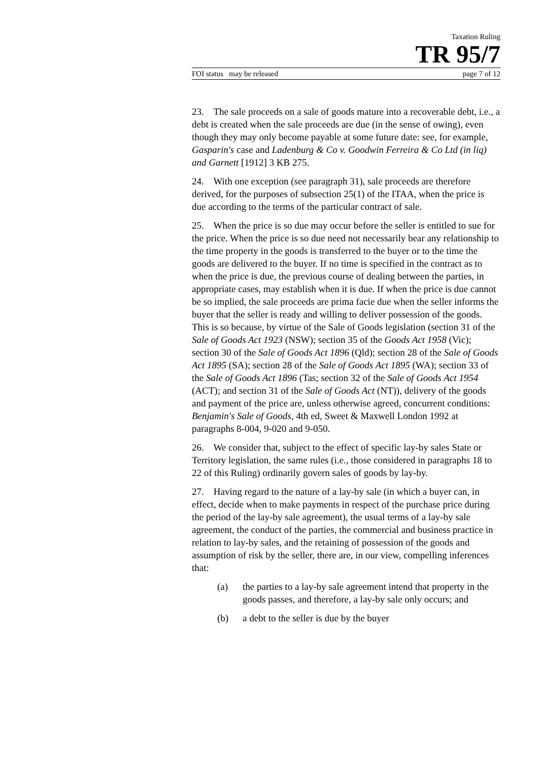Taxation Ruling
TR 95/7
FOI status may be released page 7 of 12
23. The sale proceeds on a sale of goods mature into a recoverable debt, i.e., a debt is created when the sale proceeds are due (in the sense of owing), even though they may only become payable at some future date: see, for example, Gasparin's case and Ladenburg & Co v. Goodwin Ferreira & Co Ltd (in liq) and Garnett [1912] 3 KB 275.
24. With one exception (see paragraph 31), sale proceeds are therefore derived, for the purposes of subsection 25(1) of the ITAA, when the price is due according to the terms of the particular contract of sale.
25. When the price is so due may occur before the seller is entitled to sue for the price. When the price is so due need not necessarily bear any relationship to the time property in the goods is transferred to the buyer or to the time the goods are delivered to the buyer. If no time is specified in the contract as to when the price is due, the previous course of dealing between the parties, in appropriate cases, may establish when it is due. If when the price is due cannot be so implied, the sale proceeds are prima facie due when the seller informs the buyer that the seller is ready and willing to deliver possession of the goods. This is so because, by virtue of the Sale of Goods legislation (section 31 of the Sale of Goods Act 1923 (NSW); section 35 of the Goods Act 1958 (Vic); section 30 of the Sale of Goods Act 1896 (Qld); section 28 of the Sale of Goods Act 1895 (SA); section 28 of the Sale of Goods Act 1895 (WA); section 33 of the Sale of Goods Act 1896 (Tas; section 32 of the Sale of Goods Act 1954 (ACT); and section 31 of the Sale of Goods Act (NT)), delivery of the goods and payment of the price are, unless otherwise agreed, concurrent conditions: Benjamin's Sale of Goods, 4th ed, Sweet & Maxwell London 1992 at paragraphs 8-004, 9-020 and 9-050.
26. We consider that, subject to the effect of specific lay-by sales State or Territory legislation, the same rules (i.e., those considered in paragraphs 18 to 22 of this Ruling) ordinarily govern sales of goods by lay-by.
27. Having regard to the nature of a lay-by sale (in which a buyer can, in effect, decide when to make payments in respect of the purchase price during the period of the lay-by sale agreement), the usual terms of a lay-by sale agreement, the conduct of the parties, the commercial and business practice in relation to lay-by sales, and the retaining of possession of the goods and assumption of risk by the seller, there are, in our view, compelling inferences that:
(a) the parties to a lay-by sale agreement intend that property in the goods passes, and therefore, a lay-by sale only occurs; and
(b) a debt to the seller is due by the buyer